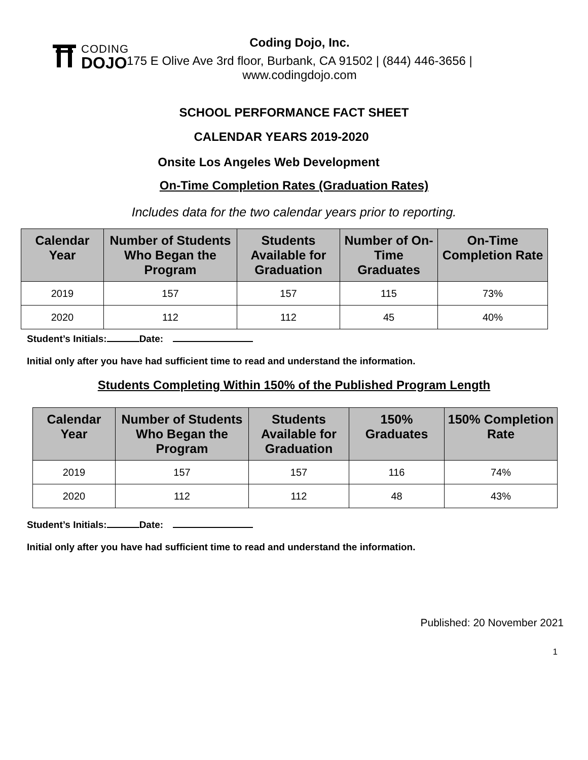CODING
DOJO
Coding Dojo, Inc.
175 E Olive Ave 3rd floor, Burbank, CA 91502 | (844) 446-3656 |
www.codingdojo.com
SCHOOL PERFORMANCE FACT SHEET
CALENDAR YEARS 2019-2020
Onsite Los Angeles Web Development
On-Time Completion Rates (Graduation Rates)
Includes data for the two calendar years prior to reporting.
| Calendar Year | Number of Students Who Began the Program | Students Available for Graduation | Number of On-Time Graduates | On-Time Completion Rate |
| --- | --- | --- | --- | --- |
| 2019 | 157 | 157 | 115 | 73% |
| 2020 | 112 | 112 | 45 | 40% |
Student’s Initials: Date:
Initial only after you have had sufficient time to read and understand the information.
Students Completing Within 150% of the Published Program Length
| Calendar Year | Number of Students Who Began the Program | Students Available for Graduation | 150% Graduates | 150% Completion Rate |
| --- | --- | --- | --- | --- |
| 2019 | 157 | 157 | 116 | 74% |
| 2020 | 112 | 112 | 48 | 43% |
Student’s Initials: Date:
Initial only after you have had sufficient time to read and understand the information.
Published: 20 November 2021
1